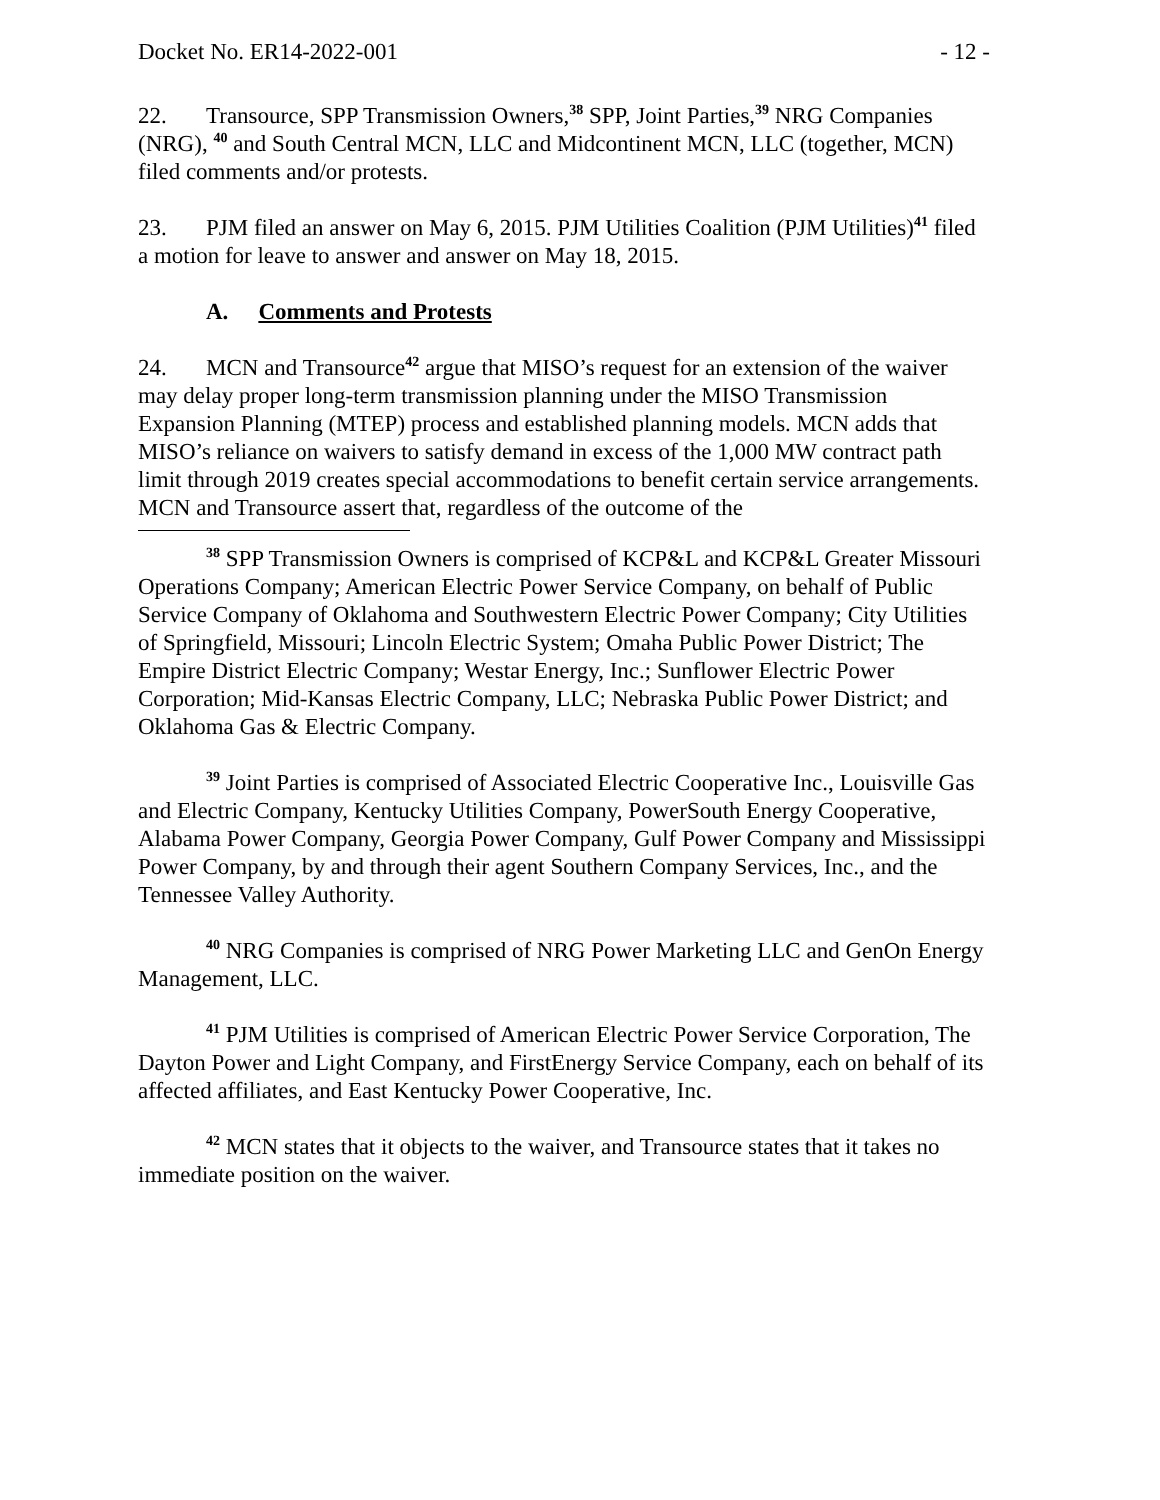Docket No. ER14-2022-001 - 12 -
22. Transource, SPP Transmission Owners,<sup>38</sup> SPP, Joint Parties,<sup>39</sup> NRG Companies (NRG), <sup>40</sup> and South Central MCN, LLC and Midcontinent MCN, LLC (together, MCN) filed comments and/or protests.
23. PJM filed an answer on May 6, 2015. PJM Utilities Coalition (PJM Utilities)<sup>41</sup> filed a motion for leave to answer and answer on May 18, 2015.
A. Comments and Protests
24. MCN and Transource<sup>42</sup> argue that MISO’s request for an extension of the waiver may delay proper long-term transmission planning under the MISO Transmission Expansion Planning (MTEP) process and established planning models. MCN adds that MISO’s reliance on waivers to satisfy demand in excess of the 1,000 MW contract path limit through 2019 creates special accommodations to benefit certain service arrangements. MCN and Transource assert that, regardless of the outcome of the
<sup>38</sup> SPP Transmission Owners is comprised of KCP&L and KCP&L Greater Missouri Operations Company; American Electric Power Service Company, on behalf of Public Service Company of Oklahoma and Southwestern Electric Power Company; City Utilities of Springfield, Missouri; Lincoln Electric System; Omaha Public Power District; The Empire District Electric Company; Westar Energy, Inc.; Sunflower Electric Power Corporation; Mid-Kansas Electric Company, LLC; Nebraska Public Power District; and Oklahoma Gas & Electric Company.
<sup>39</sup> Joint Parties is comprised of Associated Electric Cooperative Inc., Louisville Gas and Electric Company, Kentucky Utilities Company, PowerSouth Energy Cooperative, Alabama Power Company, Georgia Power Company, Gulf Power Company and Mississippi Power Company, by and through their agent Southern Company Services, Inc., and the Tennessee Valley Authority.
<sup>40</sup> NRG Companies is comprised of NRG Power Marketing LLC and GenOn Energy Management, LLC.
<sup>41</sup> PJM Utilities is comprised of American Electric Power Service Corporation, The Dayton Power and Light Company, and FirstEnergy Service Company, each on behalf of its affected affiliates, and East Kentucky Power Cooperative, Inc.
<sup>42</sup> MCN states that it objects to the waiver, and Transource states that it takes no immediate position on the waiver.